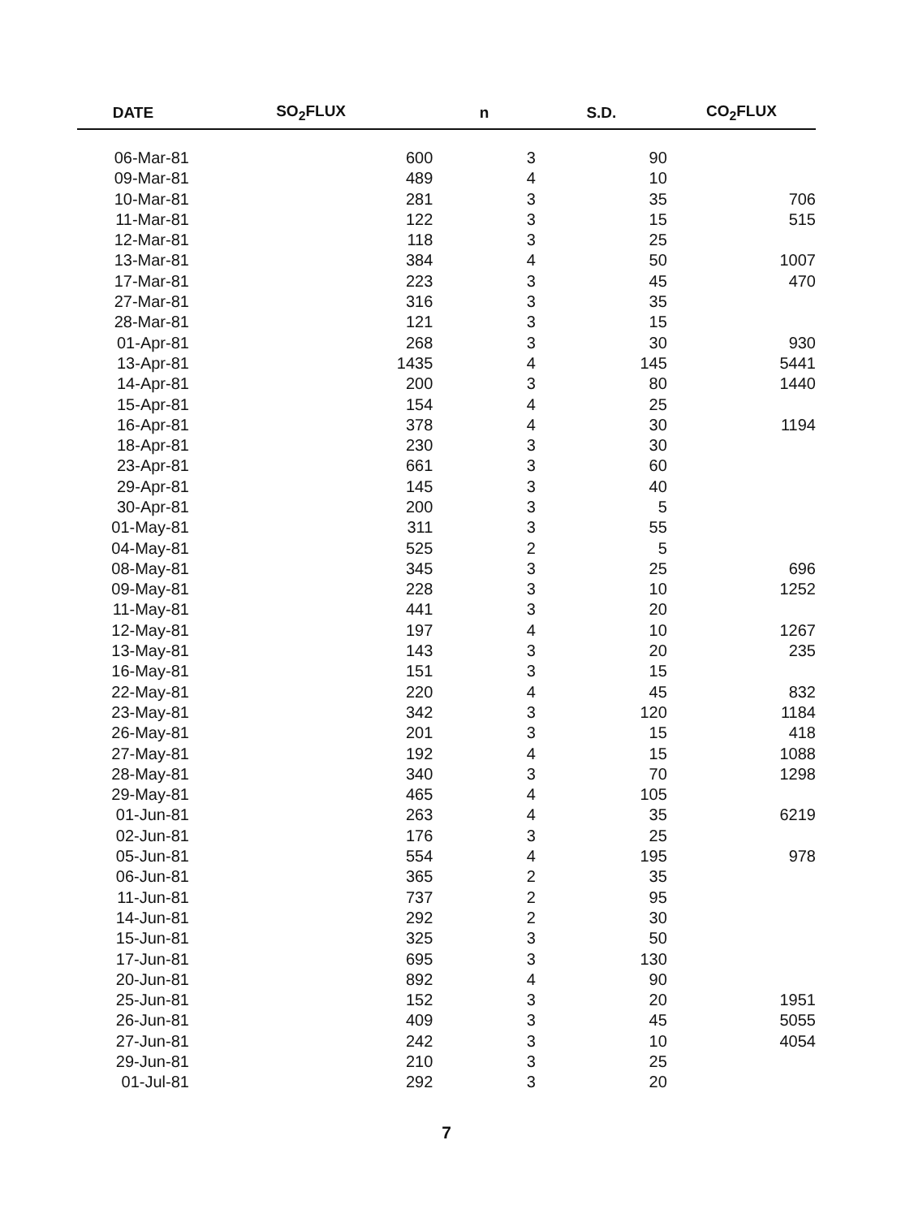| DATE | SO<sub>2</sub>FLUX | n | S.D. | CO<sub>2</sub>FLUX |
| --- | --- | --- | --- | --- |
| 06-Mar-81 | 600 | 3 | 90 | |
| 09-Mar-81 | 489 | 4 | 10 | |
| 10-Mar-81 | 281 | 3 | 35 | 706 |
| 11-Mar-81 | 122 | 3 | 15 | 515 |
| 12-Mar-81 | 118 | 3 | 25 | |
| 13-Mar-81 | 384 | 4 | 50 | 1007 |
| 17-Mar-81 | 223 | 3 | 45 | 470 |
| 27-Mar-81 | 316 | 3 | 35 | |
| 28-Mar-81 | 121 | 3 | 15 | |
| 01-Apr-81 | 268 | 3 | 30 | 930 |
| 13-Apr-81 | 1435 | 4 | 145 | 5441 |
| 14-Apr-81 | 200 | 3 | 80 | 1440 |
| 15-Apr-81 | 154 | 4 | 25 | |
| 16-Apr-81 | 378 | 4 | 30 | 1194 |
| 18-Apr-81 | 230 | 3 | 30 | |
| 23-Apr-81 | 661 | 3 | 60 | |
| 29-Apr-81 | 145 | 3 | 40 | |
| 30-Apr-81 | 200 | 3 | 5 | |
| 01-May-81 | 311 | 3 | 55 | |
| 04-May-81 | 525 | 2 | 5 | |
| 08-May-81 | 345 | 3 | 25 | 696 |
| 09-May-81 | 228 | 3 | 10 | 1252 |
| 11-May-81 | 441 | 3 | 20 | |
| 12-May-81 | 197 | 4 | 10 | 1267 |
| 13-May-81 | 143 | 3 | 20 | 235 |
| 16-May-81 | 151 | 3 | 15 | |
| 22-May-81 | 220 | 4 | 45 | 832 |
| 23-May-81 | 342 | 3 | 120 | 1184 |
| 26-May-81 | 201 | 3 | 15 | 418 |
| 27-May-81 | 192 | 4 | 15 | 1088 |
| 28-May-81 | 340 | 3 | 70 | 1298 |
| 29-May-81 | 465 | 4 | 105 | |
| 01-Jun-81 | 263 | 4 | 35 | 6219 |
| 02-Jun-81 | 176 | 3 | 25 | |
| 05-Jun-81 | 554 | 4 | 195 | 978 |
| 06-Jun-81 | 365 | 2 | 35 | |
| 11-Jun-81 | 737 | 2 | 95 | |
| 14-Jun-81 | 292 | 2 | 30 | |
| 15-Jun-81 | 325 | 3 | 50 | |
| 17-Jun-81 | 695 | 3 | 130 | |
| 20-Jun-81 | 892 | 4 | 90 | |
| 25-Jun-81 | 152 | 3 | 20 | 1951 |
| 26-Jun-81 | 409 | 3 | 45 | 5055 |
| 27-Jun-81 | 242 | 3 | 10 | 4054 |
| 29-Jun-81 | 210 | 3 | 25 | |
| 01-Jul-81 | 292 | 3 | 20 | |
7